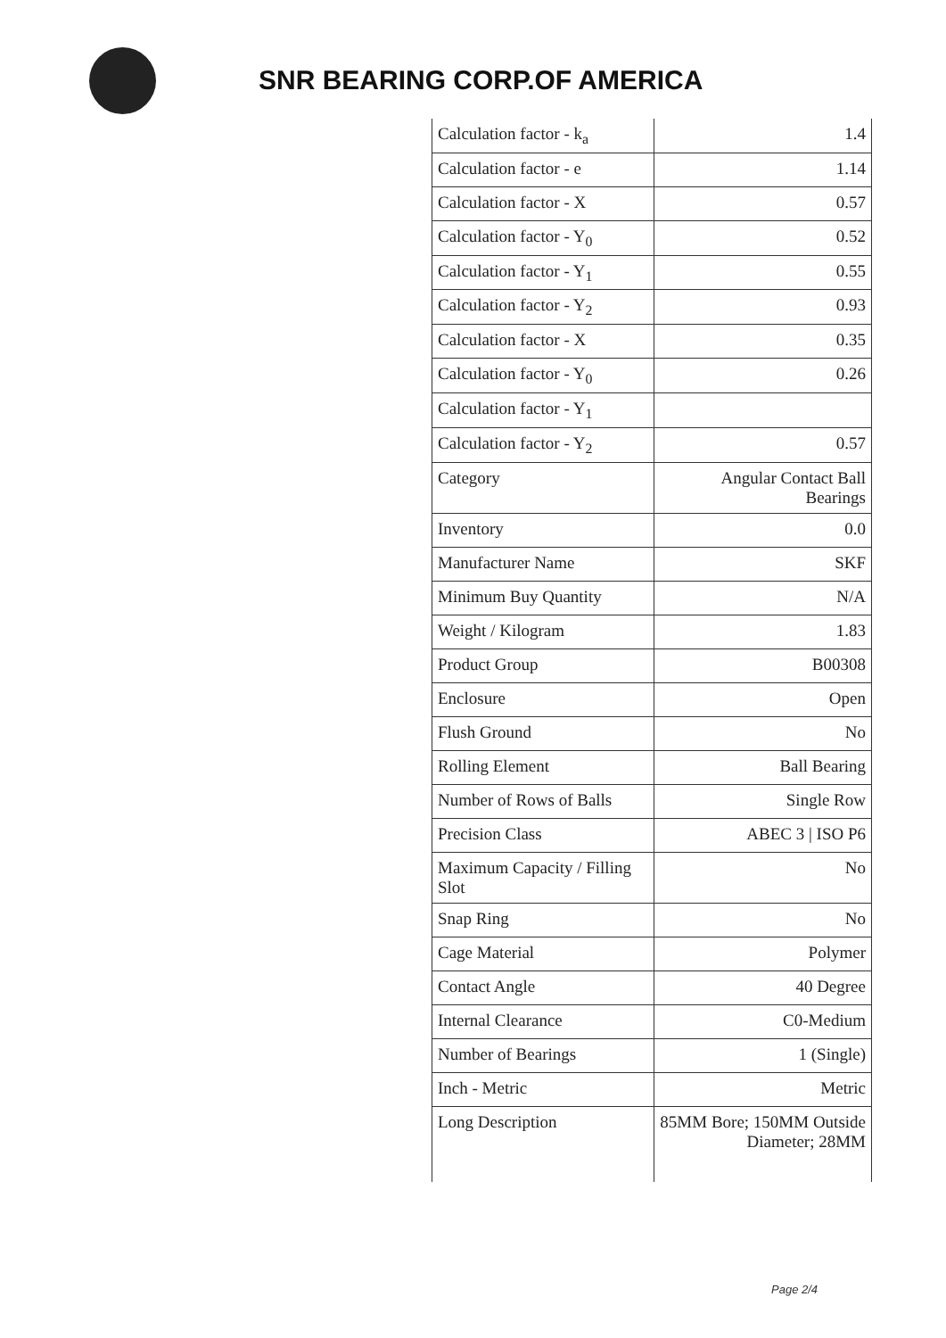SNR BEARING CORP.OF AMERICA
| Calculation factor - k<sub>a</sub> | 1.4 |
| Calculation factor - e | 1.14 |
| Calculation factor - X | 0.57 |
| Calculation factor - Y<sub>0</sub> | 0.52 |
| Calculation factor - Y<sub>1</sub> | 0.55 |
| Calculation factor - Y<sub>2</sub> | 0.93 |
| Calculation factor - X | 0.35 |
| Calculation factor - Y<sub>0</sub> | 0.26 |
| Calculation factor - Y<sub>1</sub> | |
| Calculation factor - Y<sub>2</sub> | 0.57 |
| Category | Angular Contact Ball Bearings |
| Inventory | 0.0 |
| Manufacturer Name | SKF |
| Minimum Buy Quantity | N/A |
| Weight / Kilogram | 1.83 |
| Product Group | B00308 |
| Enclosure | Open |
| Flush Ground | No |
| Rolling Element | Ball Bearing |
| Number of Rows of Balls | Single Row |
| Precision Class | ABEC 3 / ISO P6 |
| Maximum Capacity / Filling Slot | No |
| Snap Ring | No |
| Cage Material | Polymer |
| Contact Angle | 40 Degree |
| Internal Clearance | C0-Medium |
| Number of Bearings | 1 (Single) |
| Inch - Metric | Metric |
| Long Description | 85MM Bore; 150MM Outside Diameter; 28MM |
Page 2/4